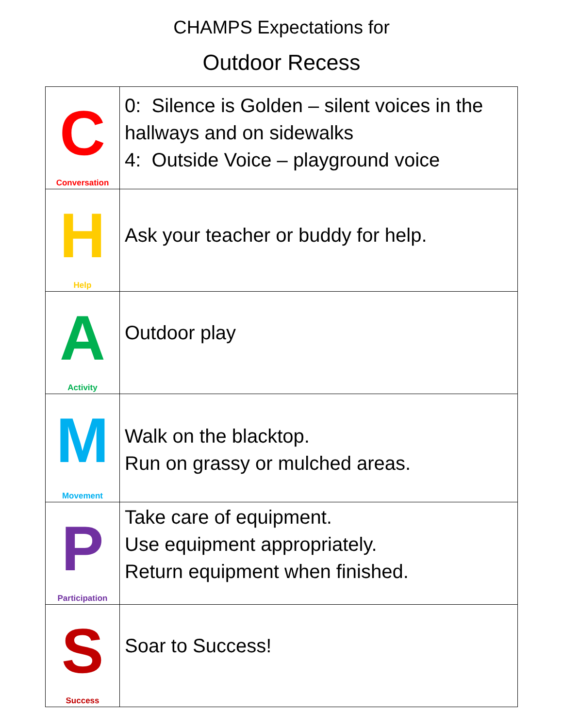CHAMPS Expectations for
Outdoor Recess
| C Conversation | 0: Silence is Golden – silent voices in the hallways and on sidewalks 4: Outside Voice – playground voice |
| H Help | Ask your teacher or buddy for help. |
| A Activity | Outdoor play |
| M Movement | Walk on the blacktop. Run on grassy or mulched areas. |
| P Participation | Take care of equipment. Use equipment appropriately. Return equipment when finished. |
| S Success | Soar to Success! |